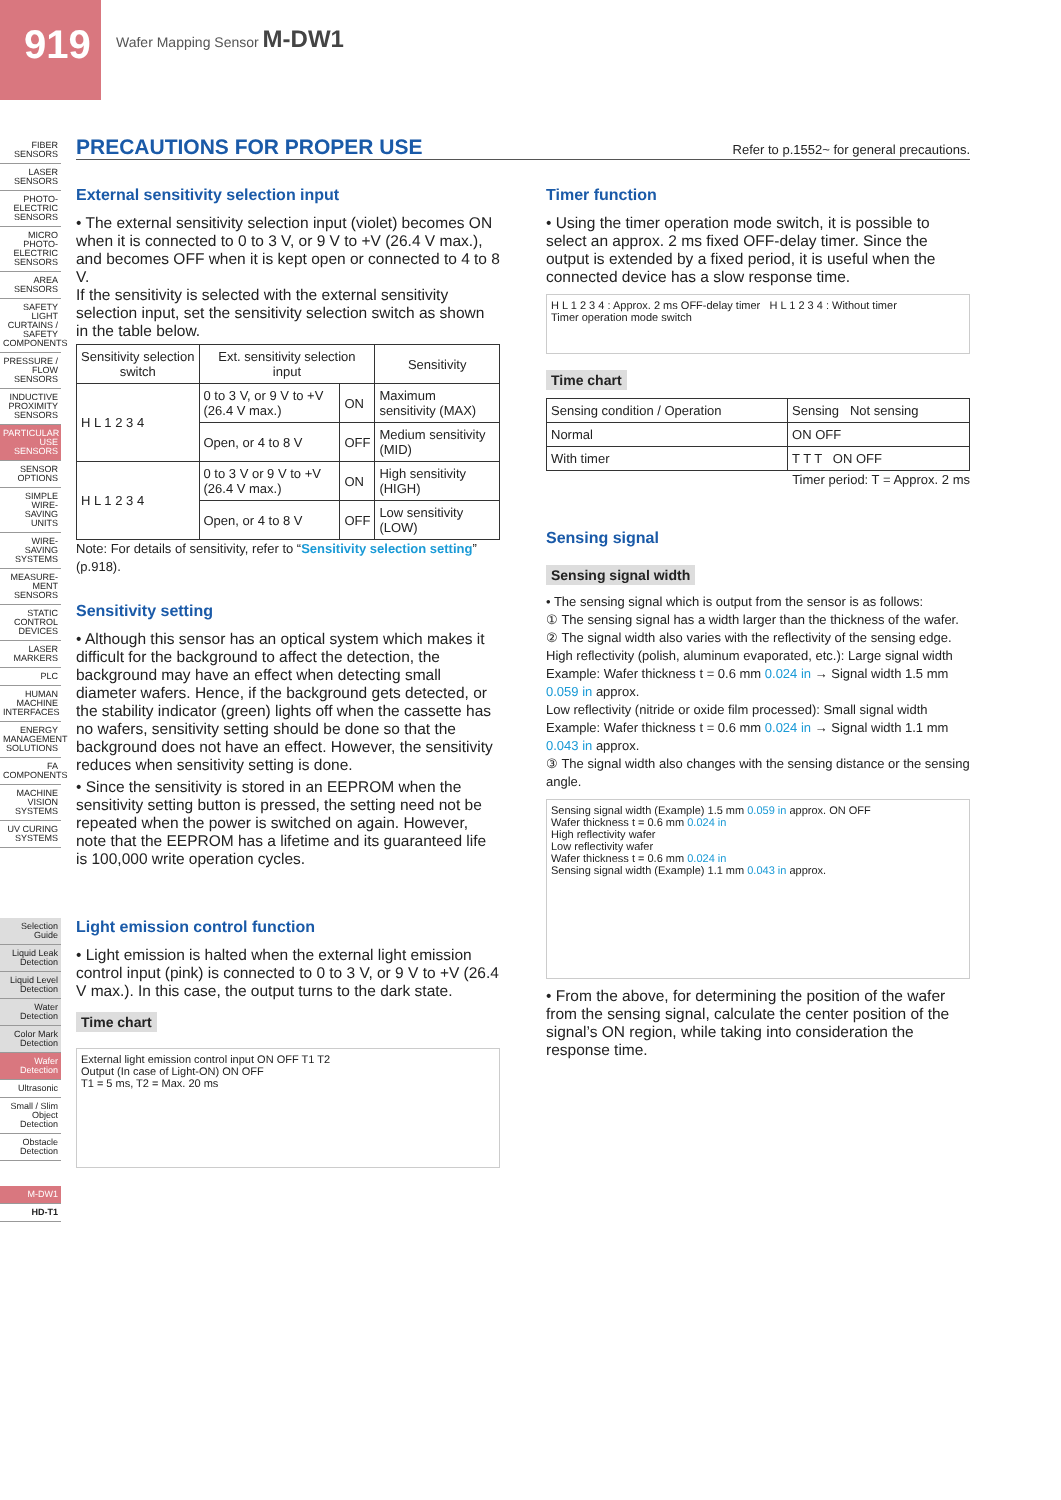919
Wafer Mapping Sensor M-DW1
FIBER SENSORS
LASER SENSORS
PHOTO-ELECTRIC SENSORS
MICRO PHOTO-ELECTRIC SENSORS
AREA SENSORS
SAFETY LIGHT CURTAINS / SAFETY COMPONENTS
PRESSURE / FLOW SENSORS
INDUCTIVE PROXIMITY SENSORS
PARTICULAR USE SENSORS
SENSOR OPTIONS
SIMPLE WIRE-SAVING UNITS
WIRE-SAVING SYSTEMS
MEASURE-MENT SENSORS
STATIC CONTROL DEVICES
LASER MARKERS
PLC
HUMAN MACHINE INTERFACES
ENERGY MANAGEMENT SOLUTIONS
FA COMPONENTS
MACHINE VISION SYSTEMS
UV CURING SYSTEMS
Selection Guide
Liquid Leak Detection
Liquid Level Detection
Water Detection
Color Mark Detection
Wafer Detection
Ultrasonic
Small / Slim Object Detection
Obstacle Detection
M-DW1
HD-T1
PRECAUTIONS FOR PROPER USE Refer to p.1552~ for general precautions.
External sensitivity selection input
• The external sensitivity selection input (violet) becomes ON when it is connected to 0 to 3 V, or 9 V to +V (26.4 V max.), and becomes OFF when it is kept open or connected to 4 to 8 V.
If the sensitivity is selected with the external sensitivity selection input, set the sensitivity selection switch as shown in the table below.
| Sensitivity selection switch | Ext. sensitivity selection input | | Sensitivity |
| --- | --- | --- | --- |
| H L 1 2 3 4 | 0 to 3 V, or 9 V to +V (26.4 V max.) | ON | Maximum sensitivity (MAX) |
| | Open, or 4 to 8 V | OFF | Medium sensitivity (MID) |
| H L 1 2 3 4 | 0 to 3 V or 9 V to +V (26.4 V max.) | ON | High sensitivity (HIGH) |
| | Open, or 4 to 8 V | OFF | Low sensitivity (LOW) |
Note: For details of sensitivity, refer to “Sensitivity selection setting” (p.918).
Sensitivity setting
• Although this sensor has an optical system which makes it difficult for the background to affect the detection, the background may have an effect when detecting small diameter wafers. Hence, if the background gets detected, or the stability indicator (green) lights off when the cassette has no wafers, sensitivity setting should be done so that the background does not have an effect. However, the sensitivity reduces when sensitivity setting is done.
• Since the sensitivity is stored in an EEPROM when the sensitivity setting button is pressed, the setting need not be repeated when the power is switched on again. However, note that the EEPROM has a lifetime and its guaranteed life is 100,000 write operation cycles.
Light emission control function
• Light emission is halted when the external light emission control input (pink) is connected to 0 to 3 V, or 9 V to +V (26.4 V max.). In this case, the output turns to the dark state.
Time chart
External light emission control input ON OFF T1 T2
Output (In case of Light-ON) ON OFF
T1 = 5 ms, T2 = Max. 20 ms
Timer function
• Using the timer operation mode switch, it is possible to select an approx. 2 ms fixed OFF-delay timer. Since the output is extended by a fixed period, it is useful when the connected device has a slow response time.
H L 1 2 3 4 : Approx. 2 ms OFF-delay timer H L 1 2 3 4 : Without timer
Timer operation mode switch
Time chart
| Sensing condition / Operation | Sensing Not sensing |
| Normal | ON OFF |
| With timer | T T T ON OFF |
Timer period: T = Approx. 2 ms
Sensing signal
Sensing signal width
• The sensing signal which is output from the sensor is as follows:
① The sensing signal has a width larger than the thickness of the wafer.
② The signal width also varies with the reflectivity of the sensing edge.
High reflectivity (polish, aluminum evaporated, etc.): Large signal width
Example: Wafer thickness t = 0.6 mm 0.024 in → Signal width 1.5 mm 0.059 in approx.
Low reflectivity (nitride or oxide film processed): Small signal width
Example: Wafer thickness t = 0.6 mm 0.024 in → Signal width 1.1 mm 0.043 in approx.
③ The signal width also changes with the sensing distance or the sensing angle.
Sensing signal width (Example) 1.5 mm 0.059 in approx. ON OFF
Wafer thickness t = 0.6 mm 0.024 in
High reflectivity wafer
Low reflectivity wafer
Wafer thickness t = 0.6 mm 0.024 in
Sensing signal width (Example) 1.1 mm 0.043 in approx.
• From the above, for determining the position of the wafer from the sensing signal, calculate the center position of the signal’s ON region, while taking into consideration the response time.